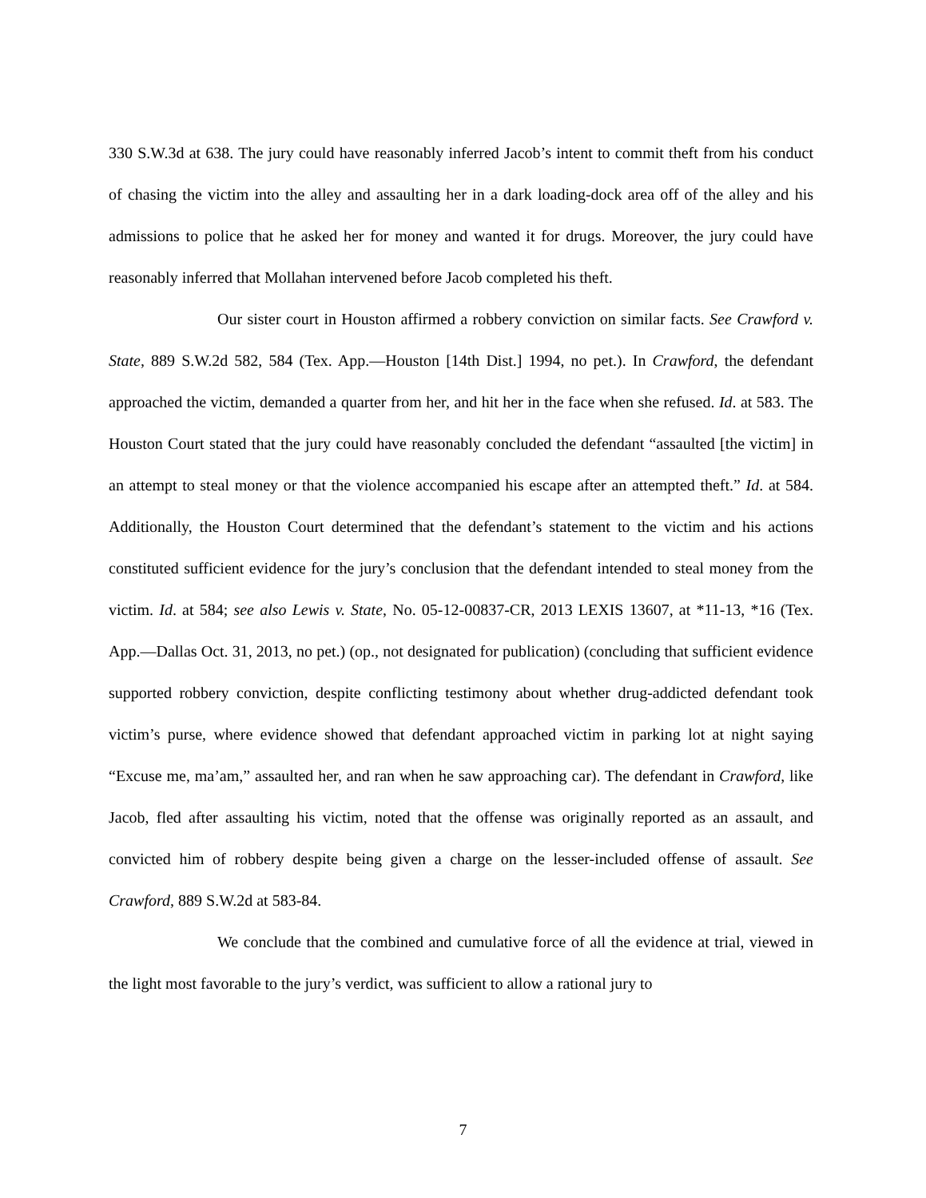330 S.W.3d at 638. The jury could have reasonably inferred Jacob’s intent to commit theft from his conduct of chasing the victim into the alley and assaulting her in a dark loading-dock area off of the alley and his admissions to police that he asked her for money and wanted it for drugs. Moreover, the jury could have reasonably inferred that Mollahan intervened before Jacob completed his theft.
Our sister court in Houston affirmed a robbery conviction on similar facts. See Crawford v. State, 889 S.W.2d 582, 584 (Tex. App.—Houston [14th Dist.] 1994, no pet.). In Crawford, the defendant approached the victim, demanded a quarter from her, and hit her in the face when she refused. Id. at 583. The Houston Court stated that the jury could have reasonably concluded the defendant “assaulted [the victim] in an attempt to steal money or that the violence accompanied his escape after an attempted theft.” Id. at 584. Additionally, the Houston Court determined that the defendant’s statement to the victim and his actions constituted sufficient evidence for the jury’s conclusion that the defendant intended to steal money from the victim. Id. at 584; see also Lewis v. State, No. 05-12-00837-CR, 2013 LEXIS 13607, at *11-13, *16 (Tex. App.—Dallas Oct. 31, 2013, no pet.) (op., not designated for publication) (concluding that sufficient evidence supported robbery conviction, despite conflicting testimony about whether drug-addicted defendant took victim’s purse, where evidence showed that defendant approached victim in parking lot at night saying “Excuse me, ma’am,” assaulted her, and ran when he saw approaching car). The defendant in Crawford, like Jacob, fled after assaulting his victim, noted that the offense was originally reported as an assault, and convicted him of robbery despite being given a charge on the lesser-included offense of assault. See Crawford, 889 S.W.2d at 583-84.
We conclude that the combined and cumulative force of all the evidence at trial, viewed in the light most favorable to the jury’s verdict, was sufficient to allow a rational jury to
7